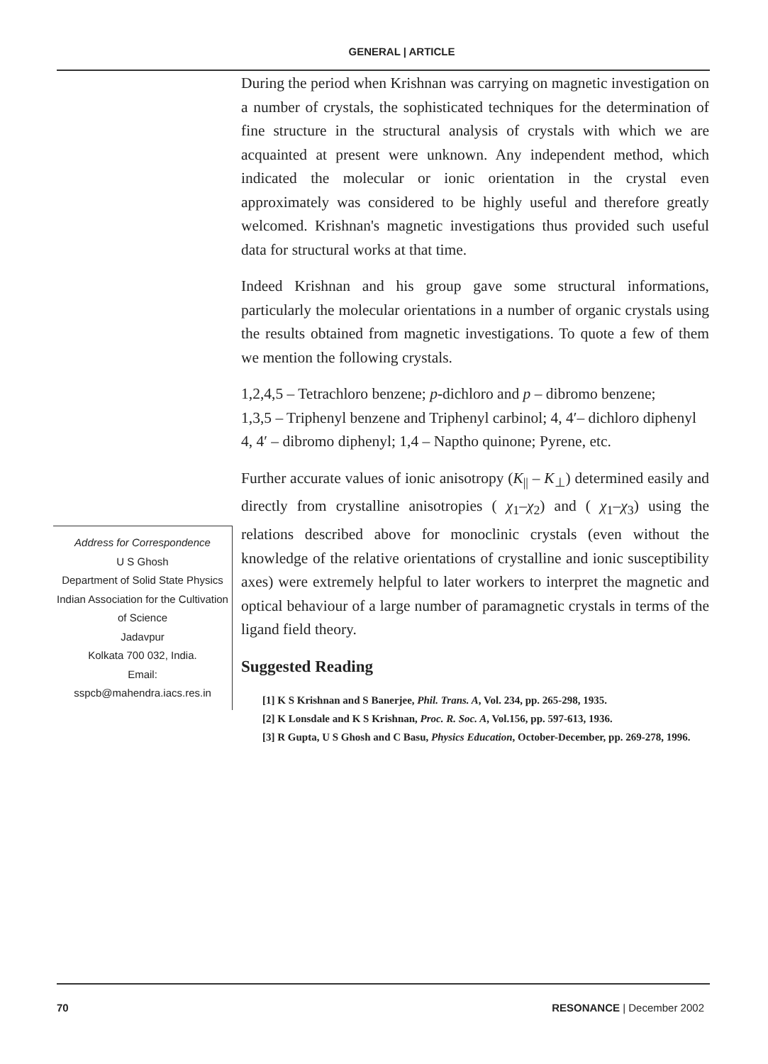GENERAL | ARTICLE
Address for Correspondence
U S Ghosh
Department of Solid State Physics
Indian Association for the Cultivation of Science
Jadavpur
Kolkata 700 032, India.
Email:
sspcb@mahendra.iacs.res.in
During the period when Krishnan was carrying on magnetic investigation on a number of crystals, the sophisticated techniques for the determination of fine structure in the structural analysis of crystals with which we are acquainted at present were unknown. Any independent method, which indicated the molecular or ionic orientation in the crystal even approximately was considered to be highly useful and therefore greatly welcomed. Krishnan's magnetic investigations thus provided such useful data for structural works at that time.
Indeed Krishnan and his group gave some structural informations, particularly the molecular orientations in a number of organic crystals using the results obtained from magnetic investigations. To quote a few of them we mention the following crystals.
1,2,4,5 – Tetrachloro benzene; p-dichloro and p – dibromo benzene;
1,3,5 – Triphenyl benzene and Triphenyl carbinol; 4, 4′– dichloro diphenyl
4, 4′ – dibromo diphenyl; 1,4 – Naptho quinone; Pyrene, etc.
Further accurate values of ionic anisotropy (K<sub>||</sub> – K<sub>⊥</sub>) determined easily and directly from crystalline anisotropies ( χ<sub>1</sub>–χ<sub>2</sub>) and ( χ<sub>1</sub>–χ<sub>3</sub>) using the relations described above for monoclinic crystals (even without the knowledge of the relative orientations of crystalline and ionic susceptibility axes) were extremely helpful to later workers to interpret the magnetic and optical behaviour of a large number of paramagnetic crystals in terms of the ligand field theory.
Suggested Reading
[1] K S Krishnan and S Banerjee, Phil. Trans. A, Vol. 234, pp. 265-298, 1935.
[2] K Lonsdale and K S Krishnan, Proc. R. Soc. A, Vol.156, pp. 597-613, 1936.
[3] R Gupta, U S Ghosh and C Basu, Physics Education, October-December, pp. 269-278, 1996.
70 RESONANCE | December 2002